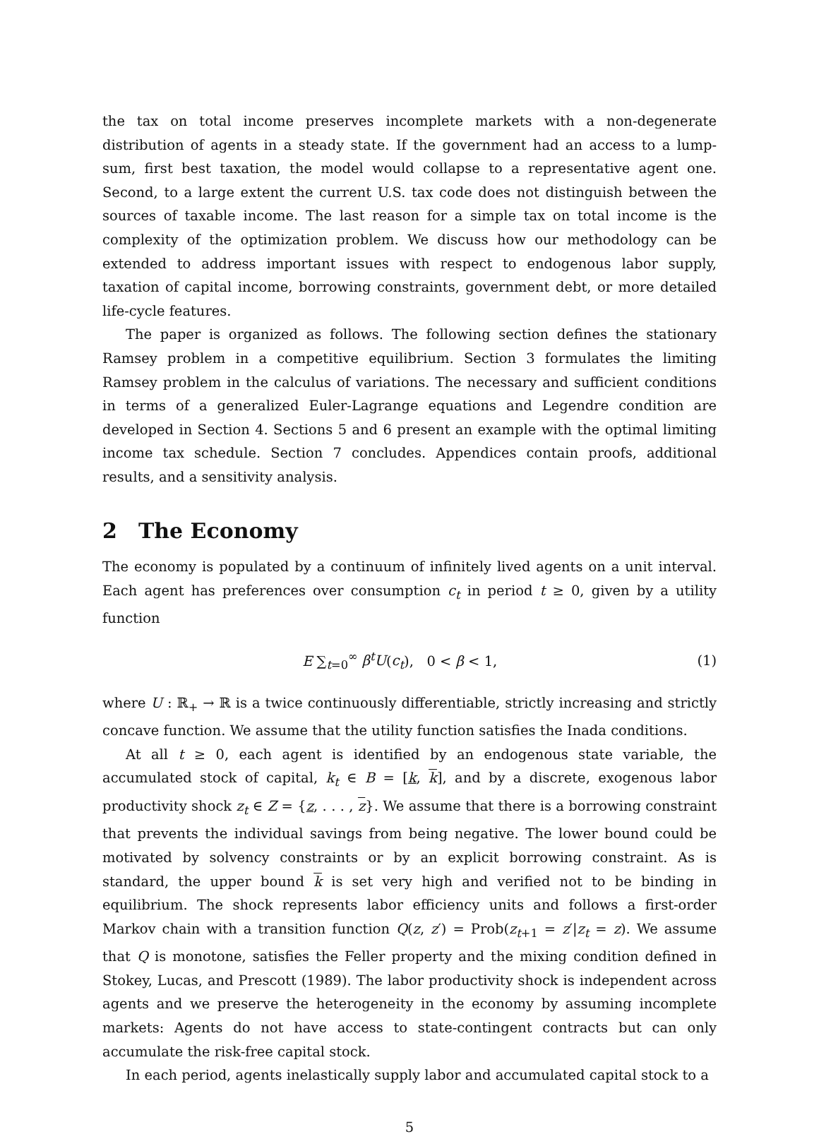the tax on total income preserves incomplete markets with a non-degenerate distribution of agents in a steady state. If the government had an access to a lump-sum, first best taxation, the model would collapse to a representative agent one. Second, to a large extent the current U.S. tax code does not distinguish between the sources of taxable income. The last reason for a simple tax on total income is the complexity of the optimization problem. We discuss how our methodology can be extended to address important issues with respect to endogenous labor supply, taxation of capital income, borrowing constraints, government debt, or more detailed life-cycle features.
The paper is organized as follows. The following section defines the stationary Ramsey problem in a competitive equilibrium. Section 3 formulates the limiting Ramsey problem in the calculus of variations. The necessary and sufficient conditions in terms of a generalized Euler-Lagrange equations and Legendre condition are developed in Section 4. Sections 5 and 6 present an example with the optimal limiting income tax schedule. Section 7 concludes. Appendices contain proofs, additional results, and a sensitivity analysis.
2 The Economy
The economy is populated by a continuum of infinitely lived agents on a unit interval. Each agent has preferences over consumption c<sub>t</sub> in period t ≥ 0, given by a utility function
E ∑<sub>t=0</sub><sup>∞</sup> β<sup>t</sup>U(c<sub>t</sub>), 0 < β < 1, (1)
where U : ℝ<sub>+</sub> → ℝ is a twice continuously differentiable, strictly increasing and strictly concave function. We assume that the utility function satisfies the Inada conditions.
At all t ≥ 0, each agent is identified by an endogenous state variable, the accumulated stock of capital, k<sub>t</sub> ∈ B = [k, k], and by a discrete, exogenous labor productivity shock z<sub>t</sub> ∈ Z = {z, . . . , z}. We assume that there is a borrowing constraint that prevents the individual savings from being negative. The lower bound could be motivated by solvency constraints or by an explicit borrowing constraint. As is standard, the upper bound k is set very high and verified not to be binding in equilibrium. The shock represents labor efficiency units and follows a first-order Markov chain with a transition function Q(z, z′) = Prob(z<sub>t+1</sub> = z′|z<sub>t</sub> = z). We assume that Q is monotone, satisfies the Feller property and the mixing condition defined in Stokey, Lucas, and Prescott (1989). The labor productivity shock is independent across agents and we preserve the heterogeneity in the economy by assuming incomplete markets: Agents do not have access to state-contingent contracts but can only accumulate the risk-free capital stock.
In each period, agents inelastically supply labor and accumulated capital stock to a
5